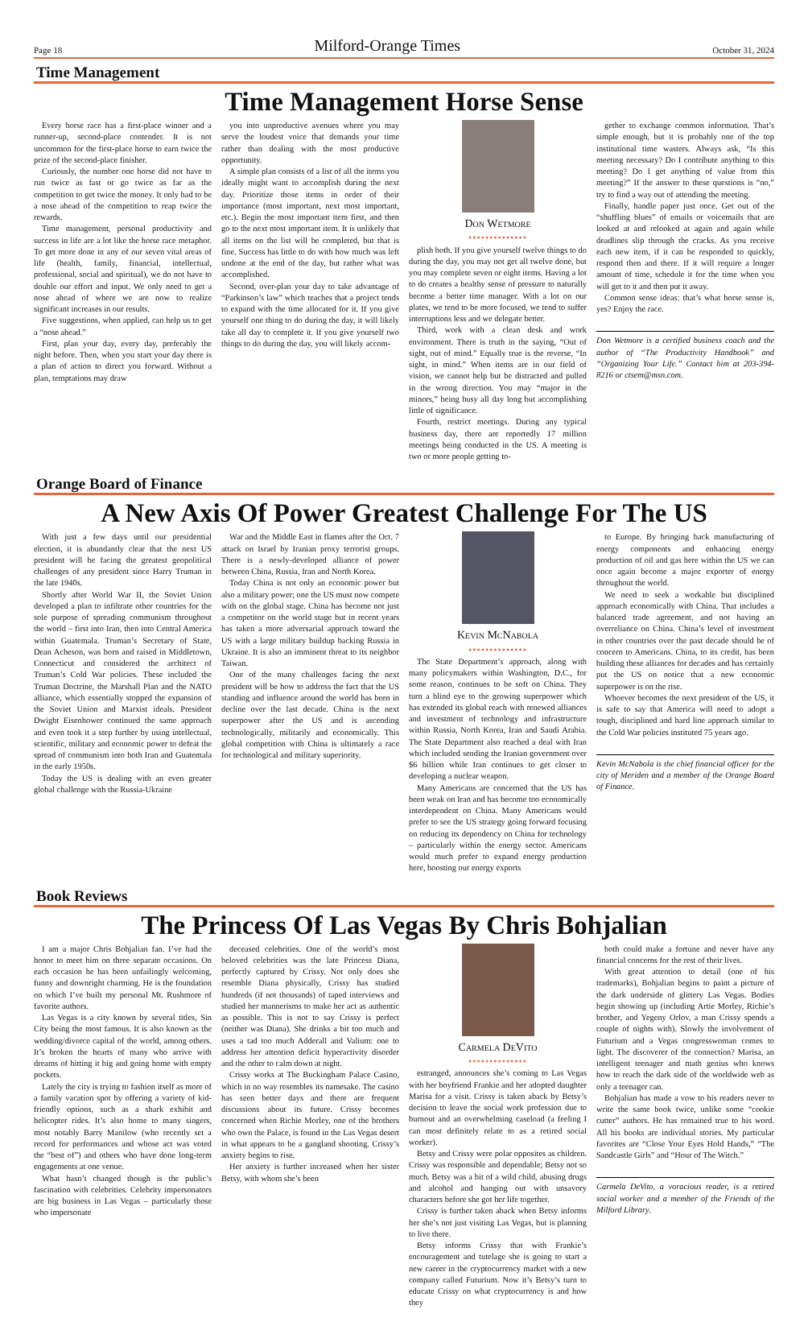Page 18 Milford-Orange Times October 31, 2024
Time Management
Time Management Horse Sense
Every horse race has a first-place winner and a runner-up, second-place contender. It is not uncommon for the first-place horse to earn twice the prize of the second-place finisher.
Curiously, the number one horse did not have to run twice as fast or go twice as far as the competition to get twice the money. It only had to be a nose ahead of the competition to reap twice the rewards.
Time management, personal productivity and success in life are a lot like the horse race metaphor. To get more done in any of our seven vital areas of life (health, family, financial, intellectual, professional, social and spiritual), we do not have to double our effort and input. We only need to get a nose ahead of where we are now to realize significant increases in our results.
Five suggestions, when applied, can help us to get a “nose ahead.”
First, plan your day, every day, preferably the night before. Then, when you start your day there is a plan of action to direct you forward. Without a plan, temptations may draw
you into unproductive avenues where you may serve the loudest voice that demands your time rather than dealing with the most productive opportunity.
A simple plan consists of a list of all the items you ideally might want to accomplish during the next day. Prioritize those items in order of their importance (most important, next most important, etc.). Begin the most important item first, and then go to the next most important item. It is unlikely that all items on the list will be completed, but that is fine. Success has little to do with how much was left undone at the end of the day, but rather what was accomplished.
Second, over-plan your day to take advantage of “Parkinson’s law” which teaches that a project tends to expand with the time allocated for it. If you give yourself one thing to do during the day, it will likely take all day to complete it. If you give yourself two things to do during the day, you will likely accom-
Don Wetmore
••••••••••••••
plish both. If you give yourself twelve things to do during the day, you may not get all twelve done, but you may complete seven or eight items. Having a lot to do creates a healthy sense of pressure to naturally become a better time manager. With a lot on our plates, we tend to be more focused, we tend to suffer interruptions less and we delegate better.
Third, work with a clean desk and work environment. There is truth in the saying, “Out of sight, out of mind.” Equally true is the reverse, “In sight, in mind.” When items are in our field of vision, we cannot help but be distracted and pulled in the wrong direction. You may “major in the minors,” being busy all day long but accomplishing little of significance.
Fourth, restrict meetings. During any typical business day, there are reportedly 17 million meetings being conducted in the US. A meeting is two or more people getting to-
gether to exchange common information. That’s simple enough, but it is probably one of the top institutional time wasters. Always ask, “Is this meeting necessary? Do I contribute anything to this meeting? Do I get anything of value from this meeting?” If the answer to these questions is “no,” try to find a way out of attending the meeting.
Finally, handle paper just once. Get out of the “shuffling blues” of emails or voicemails that are looked at and relooked at again and again while deadlines slip through the cracks. As you receive each new item, if it can be responded to quickly, respond then and there. If it will require a longer amount of time, schedule it for the time when you will get to it and then put it away.
Common sense ideas: that’s what horse sense is, yes? Enjoy the race.
Don Wetmore is a certified business coach and the author of “The Productivity Handbook” and “Organizing Your Life.” Contact him at 203-394-8216 or ctsem@msn.com.
Orange Board of Finance
A New Axis Of Power Greatest Challenge For The US
With just a few days until our presidential election, it is abundantly clear that the next US president will be facing the greatest geopolitical challenges of any president since Harry Truman in the late 1940s.
Shortly after World War II, the Soviet Union developed a plan to infiltrate other countries for the sole purpose of spreading communism throughout the world – first into Iran, then into Central America within Guatemala. Truman’s Secretary of State, Dean Acheson, was born and raised in Middletown, Connecticut and considered the architect of Truman’s Cold War policies. These included the Truman Doctrine, the Marshall Plan and the NATO alliance, which essentially stopped the expansion of the Soviet Union and Marxist ideals. President Dwight Eisenhower continued the same approach and even took it a step further by using intellectual, scientific, military and economic power to defeat the spread of communism into both Iran and Guatemala in the early 1950s.
Today the US is dealing with an even greater global challenge with the Russia-Ukraine
War and the Middle East in flames after the Oct. 7 attack on Israel by Iranian proxy terrorist groups. There is a newly-developed alliance of power between China, Russia, Iran and North Korea.
Today China is not only an economic power but also a military power; one the US must now compete with on the global stage. China has become not just a competitor on the world stage but in recent years has taken a more adversarial approach toward the US with a large military buildup backing Russia in Ukraine. It is also an imminent threat to its neighbor Taiwan.
One of the many challenges facing the next president will be how to address the fact that the US standing and influence around the world has been in decline over the last decade. China is the next superpower after the US and is ascending technologically, militarily and economically. This global competition with China is ultimately a race for technological and military superiority.
Kevin McNabola
••••••••••••••
The State Department’s approach, along with many policymakers within Washington, D.C., for some reason, continues to be soft on China. They turn a blind eye to the growing superpower which has extended its global reach with renewed alliances and investment of technology and infrastructure within Russia, North Korea, Iran and Saudi Arabia. The State Department also reached a deal with Iran which included sending the Iranian government over $6 billion while Iran continues to get closer to developing a nuclear weapon.
Many Americans are concerned that the US has been weak on Iran and has become too economically interdependent on China. Many Americans would prefer to see the US strategy going forward focusing on reducing its dependency on China for technology – particularly within the energy sector. Americans would much prefer to expand energy production here, boosting our energy exports
to Europe. By bringing back manufacturing of energy components and enhancing energy production of oil and gas here within the US we can once again become a major exporter of energy throughout the world.
We need to seek a workable but disciplined approach economically with China. That includes a balanced trade agreement, and not having an overreliance on China. China’s level of investment in other countries over the past decade should be of concern to Americans. China, to its credit, has been building these alliances for decades and has certainly put the US on notice that a new economic superpower is on the rise.
Whoever becomes the next president of the US, it is safe to say that America will need to adopt a tough, disciplined and hard line approach similar to the Cold War policies instituted 75 years ago.
Kevin McNabola is the chief financial officer for the city of Meriden and a member of the Orange Board of Finance.
Book Reviews
The Princess Of Las Vegas By Chris Bohjalian
I am a major Chris Bohjalian fan. I’ve had the honor to meet him on three separate occasions. On each occasion he has been unfailingly welcoming, funny and downright charming. He is the foundation on which I’ve built my personal Mt. Rushmore of favorite authors.
Las Vegas is a city known by several titles, Sin City being the most famous. It is also known as the wedding/divorce capital of the world, among others. It’s broken the hearts of many who arrive with dreams of hitting it big and going home with empty pockets.
Lately the city is trying to fashion itself as more of a family vacation spot by offering a variety of kid-friendly options, such as a shark exhibit and helicopter rides. It’s also home to many singers, most notably Barry Manilow (who recently set a record for performances and whose act was voted the “best of”) and others who have done long-term engagements at one venue.
What hasn’t changed though is the public’s fascination with celebrities. Celebrity impersonators are big business in Las Vegas – particularly those who impersonate
deceased celebrities. One of the world’s most beloved celebrities was the late Princess Diana, perfectly captured by Crissy. Not only does she resemble Diana physically, Crissy has studied hundreds (if not thousands) of taped interviews and studied her mannerisms to make her act as authentic as possible. This is not to say Crissy is perfect (neither was Diana). She drinks a bit too much and uses a tad too much Adderall and Valium: one to address her attention deficit hyperactivity disorder and the other to calm down at night.
Crissy works at The Buckingham Palace Casino, which in no way resembles its namesake. The casino has seen better days and there are frequent discussions about its future. Crissy becomes concerned when Richie Morley, one of the brothers who own the Palace, is found in the Las Vegas desert in what appears to be a gangland shooting. Crissy’s anxiety begins to rise.
Her anxiety is further increased when her sister Betsy, with whom she’s been
Carmela DeVito
••••••••••••••
estranged, announces she’s coming to Las Vegas with her boyfriend Frankie and her adopted daughter Marisa for a visit. Crissy is taken aback by Betsy’s decision to leave the social work profession due to burnout and an overwhelming caseload (a feeling I can most definitely relate to as a retired social worker).
Betsy and Crissy were polar opposites as children. Crissy was responsible and dependable; Betsy not so much. Betsy was a bit of a wild child, abusing drugs and alcohol and hanging out with unsavory characters before she got her life together.
Crissy is further taken aback when Betsy informs her she’s not just visiting Las Vegas, but is planning to live there.
Betsy informs Crissy that with Frankie’s encouragement and tutelage she is going to start a new career in the cryptocurrency market with a new company called Futurium. Now it’s Betsy’s turn to educate Crissy on what cryptocurrency is and how they
both could make a fortune and never have any financial concerns for the rest of their lives.
With great attention to detail (one of his trademarks), Bohjalian begins to paint a picture of the dark underside of glittery Las Vegas. Bodies begin showing up (including Artie Morley, Richie’s brother, and Yegeny Orlov, a man Crissy spends a couple of nights with). Slowly the involvement of Futurium and a Vegas congresswoman comes to light. The discoverer of the connection? Marisa, an intelligent teenager and math genius who knows how to reach the dark side of the worldwide web as only a teenager can.
Bohjalian has made a vow to his readers never to write the same book twice, unlike some “cookie cutter” authors. He has remained true to his word. All his books are individual stories. My particular favorites are “Close Your Eyes Hold Hands,” “The Sandcastle Girls” and “Hour of The Witch.”
Carmela DeVito, a voracious reader, is a retired social worker and a member of the Friends of the Milford Library.